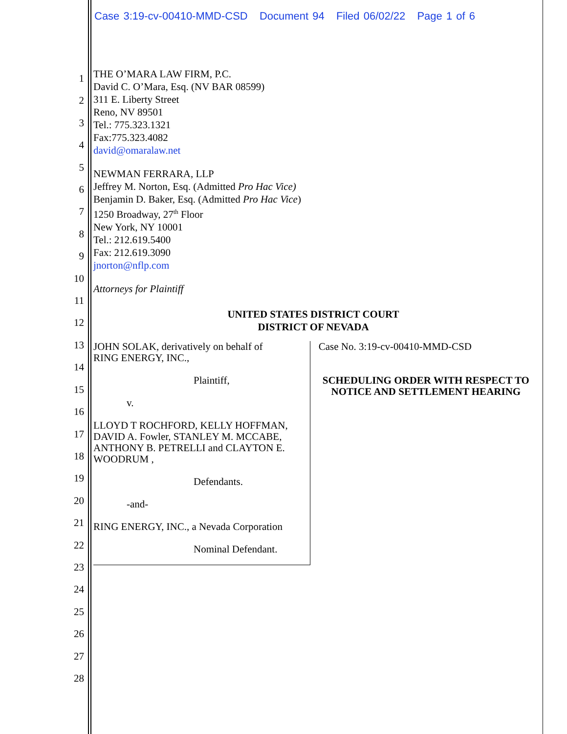Case 3:19-cv-00410-MMD-CSD Document 94 Filed 06/02/22 Page 1 of 6
1
2
3
4
5
6
7
8
9
10
11
12
13
14
15
16
17
18
19
20
21
22
23
24
25
26
27
28
THE O’MARA LAW FIRM, P.C.
David C. O’Mara, Esq. (NV BAR 08599)
311 E. Liberty Street
Reno, NV 89501
Tel.: 775.323.1321
Fax:775.323.4082
david@omaralaw.net
NEWMAN FERRARA, LLP
Jeffrey M. Norton, Esq. (Admitted Pro Hac Vice)
Benjamin D. Baker, Esq. (Admitted Pro Hac Vice)
1250 Broadway, 27<sup>th</sup> Floor
New York, NY 10001
Tel.: 212.619.5400
Fax: 212.619.3090
jnorton@nflp.com
Attorneys for Plaintiff
UNITED STATES DISTRICT COURT
DISTRICT OF NEVADA
| JOHN SOLAK, derivatively on behalf of RING ENERGY, INC., Plaintiff, v. LLOYD T ROCHFORD, KELLY HOFFMAN, DAVID A. Fowler, STANLEY M. MCCABE, ANTHONY B. PETRELLI and CLAYTON E. WOODRUM , Defendants. -and- RING ENERGY, INC., a Nevada Corporation Nominal Defendant. | Case No. 3:19-cv-00410-MMD-CSD SCHEDULING ORDER WITH RESPECT TO NOTICE AND SETTLEMENT HEARING |